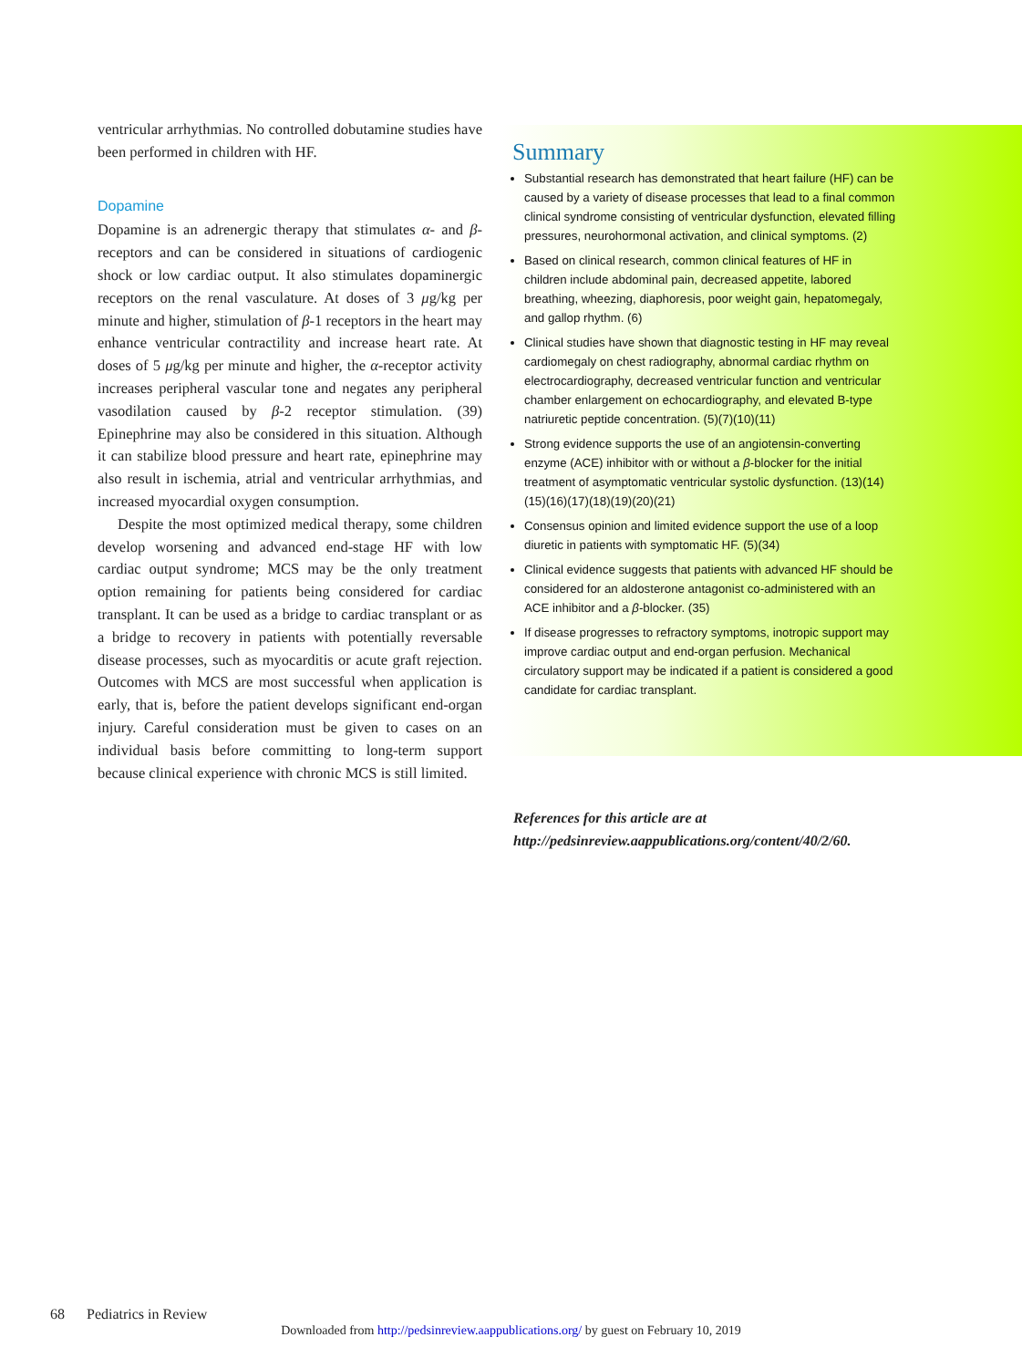ventricular arrhythmias. No controlled dobutamine studies have been performed in children with HF.
Dopamine
Dopamine is an adrenergic therapy that stimulates α- and β-receptors and can be considered in situations of cardiogenic shock or low cardiac output. It also stimulates dopaminergic receptors on the renal vasculature. At doses of 3 μg/kg per minute and higher, stimulation of β-1 receptors in the heart may enhance ventricular contractility and increase heart rate. At doses of 5 μg/kg per minute and higher, the α-receptor activity increases peripheral vascular tone and negates any peripheral vasodilation caused by β-2 receptor stimulation. (39) Epinephrine may also be considered in this situation. Although it can stabilize blood pressure and heart rate, epinephrine may also result in ischemia, atrial and ventricular arrhythmias, and increased myocardial oxygen consumption.
Despite the most optimized medical therapy, some children develop worsening and advanced end-stage HF with low cardiac output syndrome; MCS may be the only treatment option remaining for patients being considered for cardiac transplant. It can be used as a bridge to cardiac transplant or as a bridge to recovery in patients with potentially reversable disease processes, such as myocarditis or acute graft rejection. Outcomes with MCS are most successful when application is early, that is, before the patient develops significant end-organ injury. Careful consideration must be given to cases on an individual basis before committing to long-term support because clinical experience with chronic MCS is still limited.
Summary
Substantial research has demonstrated that heart failure (HF) can be caused by a variety of disease processes that lead to a final common clinical syndrome consisting of ventricular dysfunction, elevated filling pressures, neurohormonal activation, and clinical symptoms. (2)
Based on clinical research, common clinical features of HF in children include abdominal pain, decreased appetite, labored breathing, wheezing, diaphoresis, poor weight gain, hepatomegaly, and gallop rhythm. (6)
Clinical studies have shown that diagnostic testing in HF may reveal cardiomegaly on chest radiography, abnormal cardiac rhythm on electrocardiography, decreased ventricular function and ventricular chamber enlargement on echocardiography, and elevated B-type natriuretic peptide concentration. (5)(7)(10)(11)
Strong evidence supports the use of an angiotensin-converting enzyme (ACE) inhibitor with or without a β-blocker for the initial treatment of asymptomatic ventricular systolic dysfunction. (13)(14)(15)(16)(17)(18)(19)(20)(21)
Consensus opinion and limited evidence support the use of a loop diuretic in patients with symptomatic HF. (5)(34)
Clinical evidence suggests that patients with advanced HF should be considered for an aldosterone antagonist co-administered with an ACE inhibitor and a β-blocker. (35)
If disease progresses to refractory symptoms, inotropic support may improve cardiac output and end-organ perfusion. Mechanical circulatory support may be indicated if a patient is considered a good candidate for cardiac transplant.
References for this article are at http://pedsinreview.aappublications.org/content/40/2/60.
68 Pediatrics in Review
Downloaded from http://pedsinreview.aappublications.org/ by guest on February 10, 2019